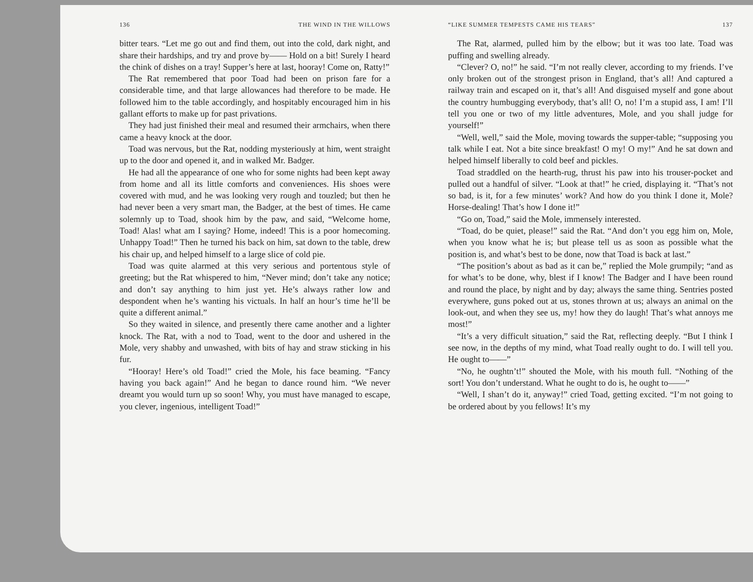136 THE WIND IN THE WILLOWS
bitter tears. “Let me go out and find them, out into the cold, dark night, and share their hardships, and try and prove by—— Hold on a bit! Surely I heard the chink of dishes on a tray! Supper’s here at last, hooray! Come on, Ratty!”
The Rat remembered that poor Toad had been on prison fare for a considerable time, and that large allowances had therefore to be made. He followed him to the table accordingly, and hospitably encouraged him in his gallant efforts to make up for past privations.
They had just finished their meal and resumed their armchairs, when there came a heavy knock at the door.
Toad was nervous, but the Rat, nodding mysteriously at him, went straight up to the door and opened it, and in walked Mr. Badger.
He had all the appearance of one who for some nights had been kept away from home and all its little comforts and conveniences. His shoes were covered with mud, and he was looking very rough and touzled; but then he had never been a very smart man, the Badger, at the best of times. He came solemnly up to Toad, shook him by the paw, and said, “Welcome home, Toad! Alas! what am I saying? Home, indeed! This is a poor homecoming. Unhappy Toad!” Then he turned his back on him, sat down to the table, drew his chair up, and helped himself to a large slice of cold pie.
Toad was quite alarmed at this very serious and portentous style of greeting; but the Rat whispered to him, “Never mind; don’t take any notice; and don’t say anything to him just yet. He’s always rather low and despondent when he’s wanting his victuals. In half an hour’s time he’ll be quite a different animal.”
So they waited in silence, and presently there came another and a lighter knock. The Rat, with a nod to Toad, went to the door and ushered in the Mole, very shabby and unwashed, with bits of hay and straw sticking in his fur.
“Hooray! Here’s old Toad!” cried the Mole, his face beaming. “Fancy having you back again!” And he began to dance round him. “We never dreamt you would turn up so soon! Why, you must have managed to escape, you clever, ingenious, intelligent Toad!”
“LIKE SUMMER TEMPESTS CAME HIS TEARS” 137
The Rat, alarmed, pulled him by the elbow; but it was too late. Toad was puffing and swelling already.
“Clever? O, no!” he said. “I’m not really clever, according to my friends. I’ve only broken out of the strongest prison in England, that’s all! And captured a railway train and escaped on it, that’s all! And disguised myself and gone about the country humbugging everybody, that’s all! O, no! I’m a stupid ass, I am! I’ll tell you one or two of my little adventures, Mole, and you shall judge for yourself!”
“Well, well,” said the Mole, moving towards the supper-table; “supposing you talk while I eat. Not a bite since breakfast! O my! O my!” And he sat down and helped himself liberally to cold beef and pickles.
Toad straddled on the hearth-rug, thrust his paw into his trouser-pocket and pulled out a handful of silver. “Look at that!” he cried, displaying it. “That’s not so bad, is it, for a few minutes’ work? And how do you think I done it, Mole? Horse-dealing! That’s how I done it!”
“Go on, Toad,” said the Mole, immensely interested.
“Toad, do be quiet, please!” said the Rat. “And don’t you egg him on, Mole, when you know what he is; but please tell us as soon as possible what the position is, and what’s best to be done, now that Toad is back at last.”
“The position’s about as bad as it can be,” replied the Mole grumpily; “and as for what’s to be done, why, blest if I know! The Badger and I have been round and round the place, by night and by day; always the same thing. Sentries posted everywhere, guns poked out at us, stones thrown at us; always an animal on the look-out, and when they see us, my! how they do laugh! That’s what annoys me most!”
“It’s a very difficult situation,” said the Rat, reflecting deeply. “But I think I see now, in the depths of my mind, what Toad really ought to do. I will tell you. He ought to——”
“No, he oughtn’t!” shouted the Mole, with his mouth full. “Nothing of the sort! You don’t understand. What he ought to do is, he ought to——”
“Well, I shan’t do it, anyway!” cried Toad, getting excited. “I’m not going to be ordered about by you fellows! It’s my